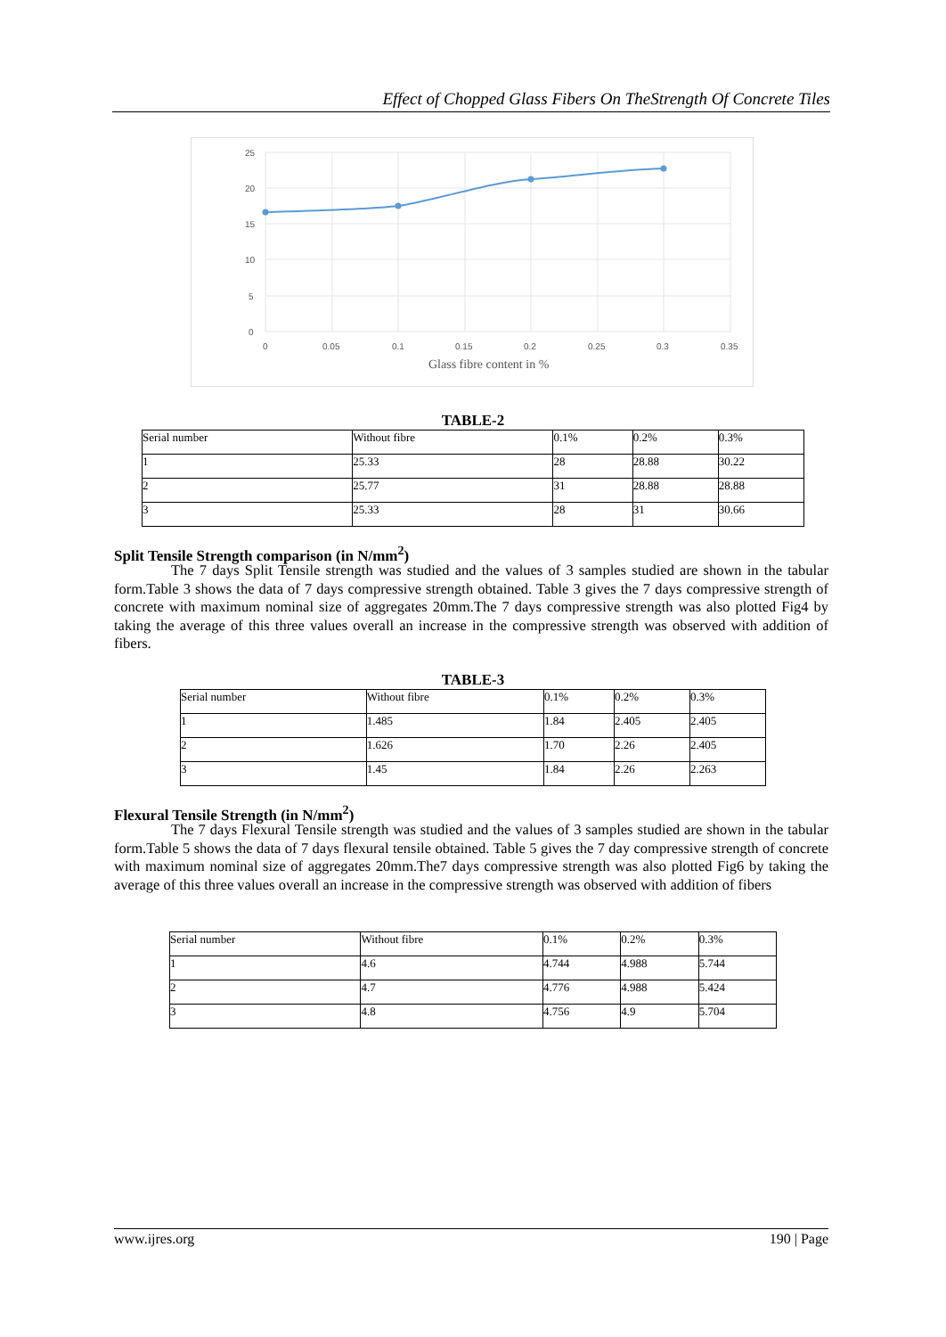Effect of Chopped Glass Fibers On TheStrength Of Concrete Tiles
25
20
15
10
5
0
0
0.05
0.1
0.15
0.2
0.25
0.3
0.35
Glass fibre content in %
TABLE-2
| Serial number | Without fibre | 0.1% | 0.2% | 0.3% |
| 1 | 25.33 | 28 | 28.88 | 30.22 |
| 2 | 25.77 | 31 | 28.88 | 28.88 |
| 3 | 25.33 | 28 | 31 | 30.66 |
Split Tensile Strength comparison (in N/mm<sup>2</sup>)
The 7 days Split Tensile strength was studied and the values of 3 samples studied are shown in the tabular form.Table 3 shows the data of 7 days compressive strength obtained. Table 3 gives the 7 days compressive strength of concrete with maximum nominal size of aggregates 20mm.The 7 days compressive strength was also plotted Fig4 by taking the average of this three values overall an increase in the compressive strength was observed with addition of fibers.
TABLE-3
| Serial number | Without fibre | 0.1% | 0.2% | 0.3% |
| 1 | 1.485 | 1.84 | 2.405 | 2.405 |
| 2 | 1.626 | 1.70 | 2.26 | 2.405 |
| 3 | 1.45 | 1.84 | 2.26 | 2.263 |
Flexural Tensile Strength (in N/mm<sup>2</sup>)
The 7 days Flexural Tensile strength was studied and the values of 3 samples studied are shown in the tabular form.Table 5 shows the data of 7 days flexural tensile obtained. Table 5 gives the 7 day compressive strength of concrete with maximum nominal size of aggregates 20mm.The7 days compressive strength was also plotted Fig6 by taking the average of this three values overall an increase in the compressive strength was observed with addition of fibers
| Serial number | Without fibre | 0.1% | 0.2% | 0.3% |
| 1 | 4.6 | 4.744 | 4.988 | 5.744 |
| 2 | 4.7 | 4.776 | 4.988 | 5.424 |
| 3 | 4.8 | 4.756 | 4.9 | 5.704 |
www.ijres.org 190 | Page